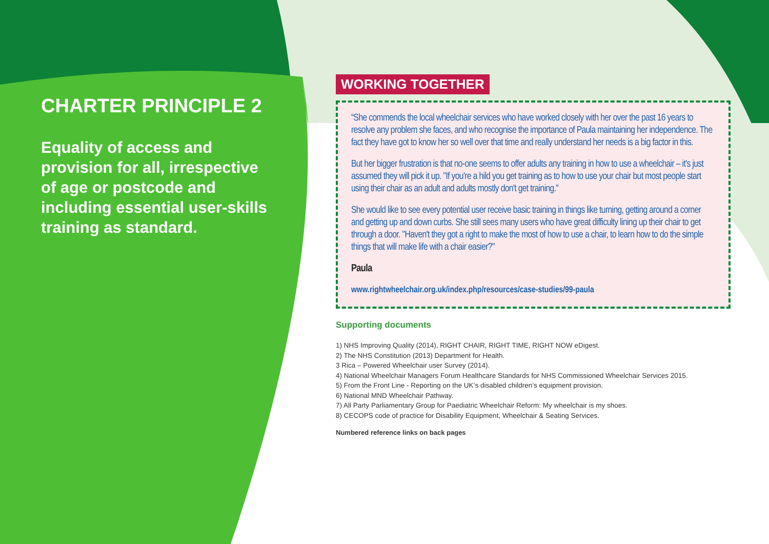CHARTER PRINCIPLE 2
Equality of access and provision for all, irrespective of age or postcode and including essential user-skills training as standard.
WORKING TOGETHER
“She commends the local wheelchair services who have worked closely with her over the past 16 years to resolve any problem she faces, and who recognise the importance of Paula maintaining her independence. The fact they have got to know her so well over that time and really understand her needs is a big factor in this.
But her bigger frustration is that no-one seems to offer adults any training in how to use a wheelchair – it's just assumed they will pick it up. "If you're a hild you get training as to how to use your chair but most people start using their chair as an adult and adults mostly don't get training."
She would like to see every potential user receive basic training in things like turning, getting around a corner and getting up and down curbs. She still sees many users who have great difficulty lining up their chair to get through a door. "Haven't they got a right to make the most of how to use a chair, to learn how to do the simple things that will make life with a chair easier?"
Paula
www.rightwheelchair.org.uk/index.php/resources/case-studies/99-paula
Supporting documents
1) NHS Improving Quality (2014), RIGHT CHAIR, RIGHT TIME, RIGHT NOW eDigest.
2) The NHS Constitution (2013) Department for Health.
3 Rica – Powered Wheelchair user Survey (2014).
4) National Wheelchair Managers Forum Healthcare Standards for NHS Commissioned Wheelchair Services 2015.
5) From the Front Line - Reporting on the UK’s disabled children’s equipment provision.
6) National MND Wheelchair Pathway.
7) All Party Parliamentary Group for Paediatric Wheelchair Reform: My wheelchair is my shoes.
8) CECOPS code of practice for Disability Equipment, Wheelchair & Seating Services.
Numbered reference links on back pages